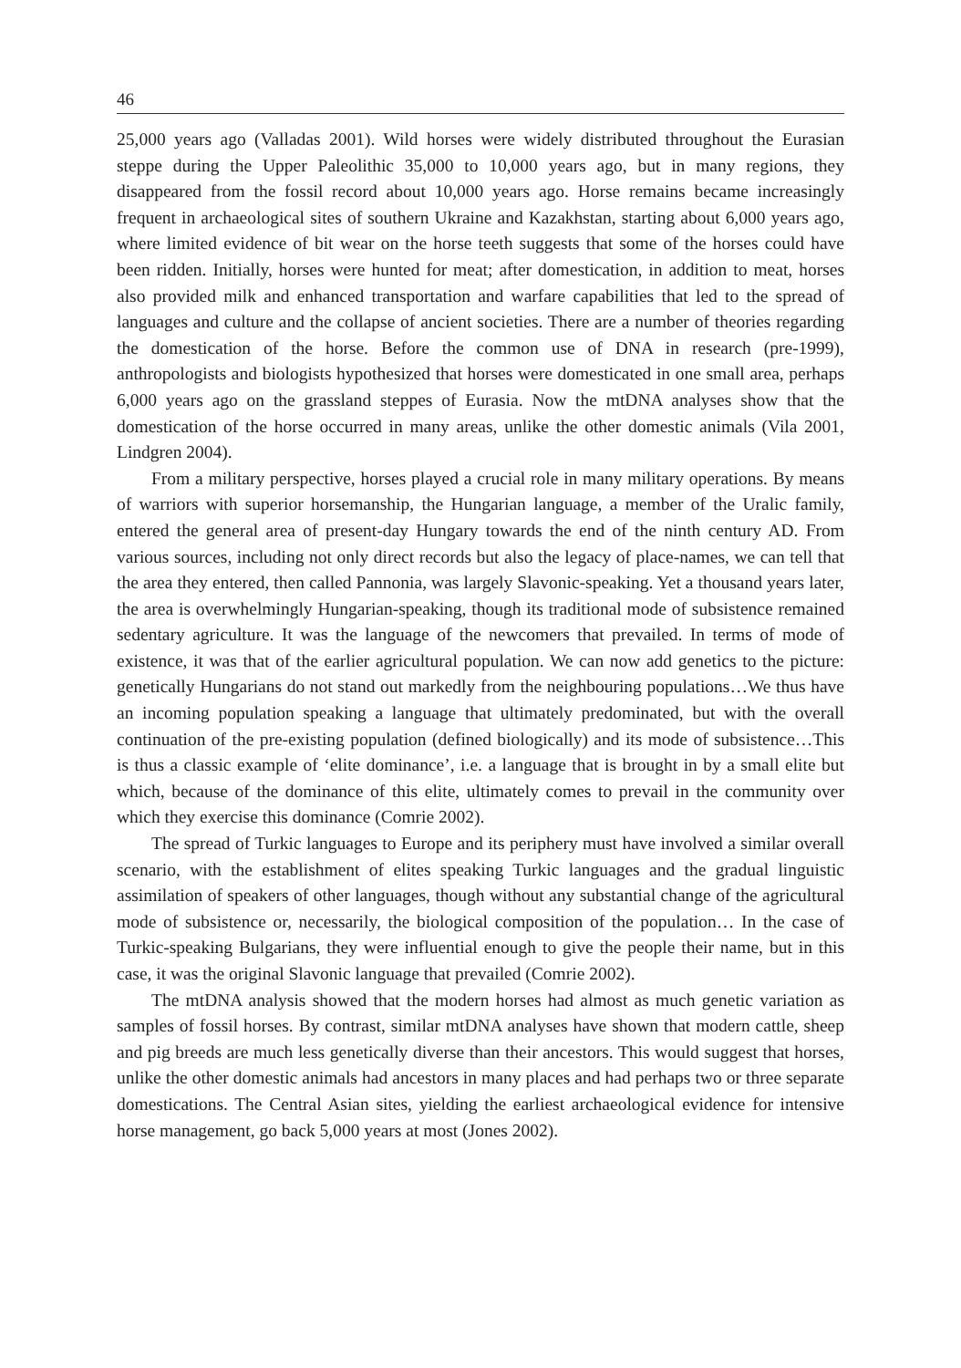46
25,000 years ago (Valladas 2001). Wild horses were widely distributed throughout the Eurasian steppe during the Upper Paleolithic 35,000 to 10,000 years ago, but in many regions, they disappeared from the fossil record about 10,000 years ago. Horse remains became increasingly frequent in archaeological sites of southern Ukraine and Kazakhstan, starting about 6,000 years ago, where limited evidence of bit wear on the horse teeth suggests that some of the horses could have been ridden. Initially, horses were hunted for meat; after domestication, in addition to meat, horses also provided milk and enhanced transportation and warfare capabilities that led to the spread of languages and culture and the collapse of ancient societies. There are a number of theories regarding the domestication of the horse. Before the common use of DNA in research (pre-1999), anthropologists and biologists hypothesized that horses were domesticated in one small area, perhaps 6,000 years ago on the grassland steppes of Eurasia. Now the mtDNA analyses show that the domestication of the horse occurred in many areas, unlike the other domestic animals (Vila 2001, Lindgren 2004).
From a military perspective, horses played a crucial role in many military operations. By means of warriors with superior horsemanship, the Hungarian language, a member of the Uralic family, entered the general area of present-day Hungary towards the end of the ninth century AD. From various sources, including not only direct records but also the legacy of place-names, we can tell that the area they entered, then called Pannonia, was largely Slavonic-speaking. Yet a thousand years later, the area is overwhelmingly Hungarian-speaking, though its traditional mode of subsistence remained sedentary agriculture. It was the language of the newcomers that prevailed. In terms of mode of existence, it was that of the earlier agricultural population. We can now add genetics to the picture: genetically Hungarians do not stand out markedly from the neighbouring populations…We thus have an incoming population speaking a language that ultimately predominated, but with the overall continuation of the pre-existing population (defined biologically) and its mode of subsistence…This is thus a classic example of ‘elite dominance’, i.e. a language that is brought in by a small elite but which, because of the dominance of this elite, ultimately comes to prevail in the community over which they exercise this dominance (Comrie 2002).
The spread of Turkic languages to Europe and its periphery must have involved a similar overall scenario, with the establishment of elites speaking Turkic languages and the gradual linguistic assimilation of speakers of other languages, though without any substantial change of the agricultural mode of subsistence or, necessarily, the biological composition of the population… In the case of Turkic-speaking Bulgarians, they were influential enough to give the people their name, but in this case, it was the original Slavonic language that prevailed (Comrie 2002).
The mtDNA analysis showed that the modern horses had almost as much genetic variation as samples of fossil horses. By contrast, similar mtDNA analyses have shown that modern cattle, sheep and pig breeds are much less genetically diverse than their ancestors. This would suggest that horses, unlike the other domestic animals had ancestors in many places and had perhaps two or three separate domestications. The Central Asian sites, yielding the earliest archaeological evidence for intensive horse management, go back 5,000 years at most (Jones 2002).